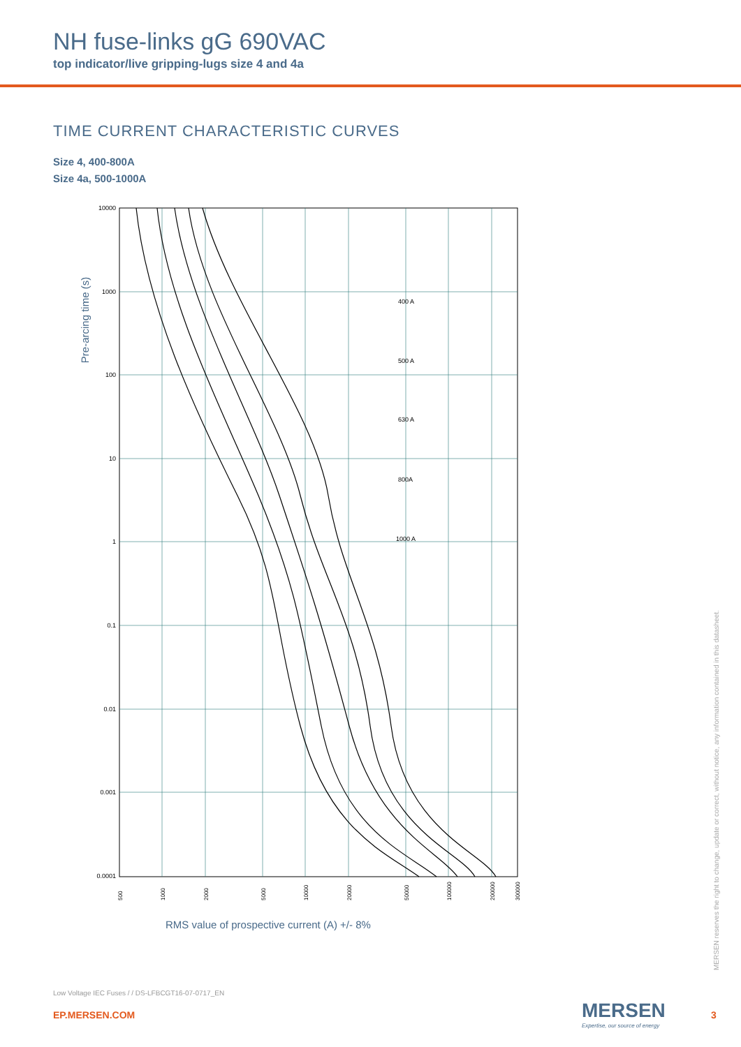NH fuse-links gG 690VAC
top indicator/live gripping-lugs size 4 and 4a
TIME CURRENT CHARACTERISTIC CURVES
Size 4, 400-800A
Size 4a, 500-1000A
Pre-arcing time (s)
10000
1000
100
10
1
0.1
0.01
0.001
0.0001
400 A
500 A
630 A
800A
1000 A
500
1000
2000
5000
10000
20000
50000
100000
200000
300000
RMS value of prospective current (A) +/- 8%
MERSEN reserves the right to change, update or correct, without notice, any information contained in this datasheet.
Low Voltage IEC Fuses / / DS-LFBCGT16-07-0717_EN
EP.MERSEN.COM MERSEN
Expertise, our source of energy
3